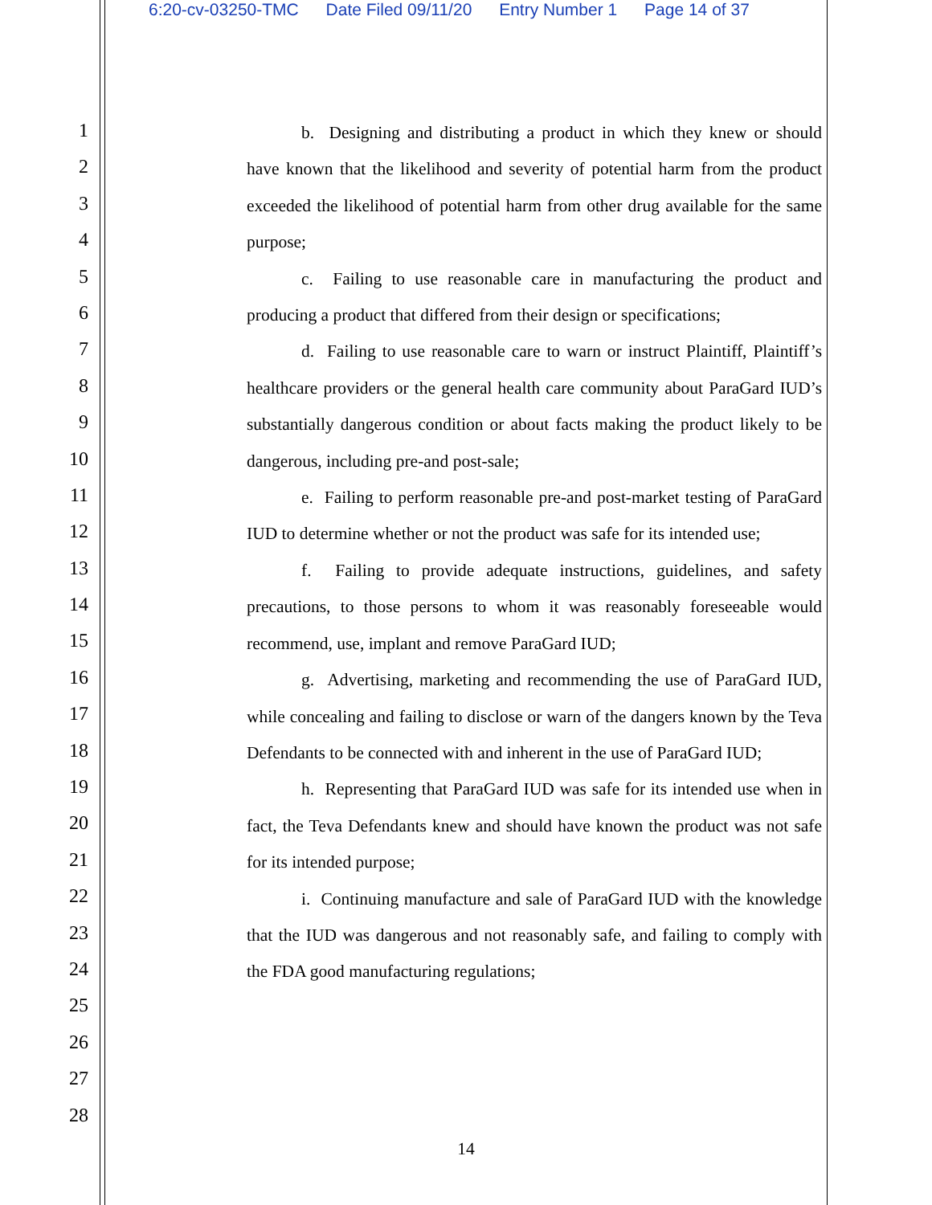6:20-cv-03250-TMC Date Filed 09/11/20 Entry Number 1 Page 14 of 37
1
2
3
4
5
6
7
8
9
10
11
12
13
14
15
16
17
18
19
20
21
22
23
24
25
26
27
28
b. Designing and distributing a product in which they knew or should have known that the likelihood and severity of potential harm from the product exceeded the likelihood of potential harm from other drug available for the same purpose;
c. Failing to use reasonable care in manufacturing the product and producing a product that differed from their design or specifications;
d. Failing to use reasonable care to warn or instruct Plaintiff, Plaintiff’s healthcare providers or the general health care community about ParaGard IUD’s substantially dangerous condition or about facts making the product likely to be dangerous, including pre-and post-sale;
e. Failing to perform reasonable pre-and post-market testing of ParaGard IUD to determine whether or not the product was safe for its intended use;
f. Failing to provide adequate instructions, guidelines, and safety precautions, to those persons to whom it was reasonably foreseeable would recommend, use, implant and remove ParaGard IUD;
g. Advertising, marketing and recommending the use of ParaGard IUD, while concealing and failing to disclose or warn of the dangers known by the Teva Defendants to be connected with and inherent in the use of ParaGard IUD;
h. Representing that ParaGard IUD was safe for its intended use when in fact, the Teva Defendants knew and should have known the product was not safe for its intended purpose;
i. Continuing manufacture and sale of ParaGard IUD with the knowledge that the IUD was dangerous and not reasonably safe, and failing to comply with the FDA good manufacturing regulations;
14